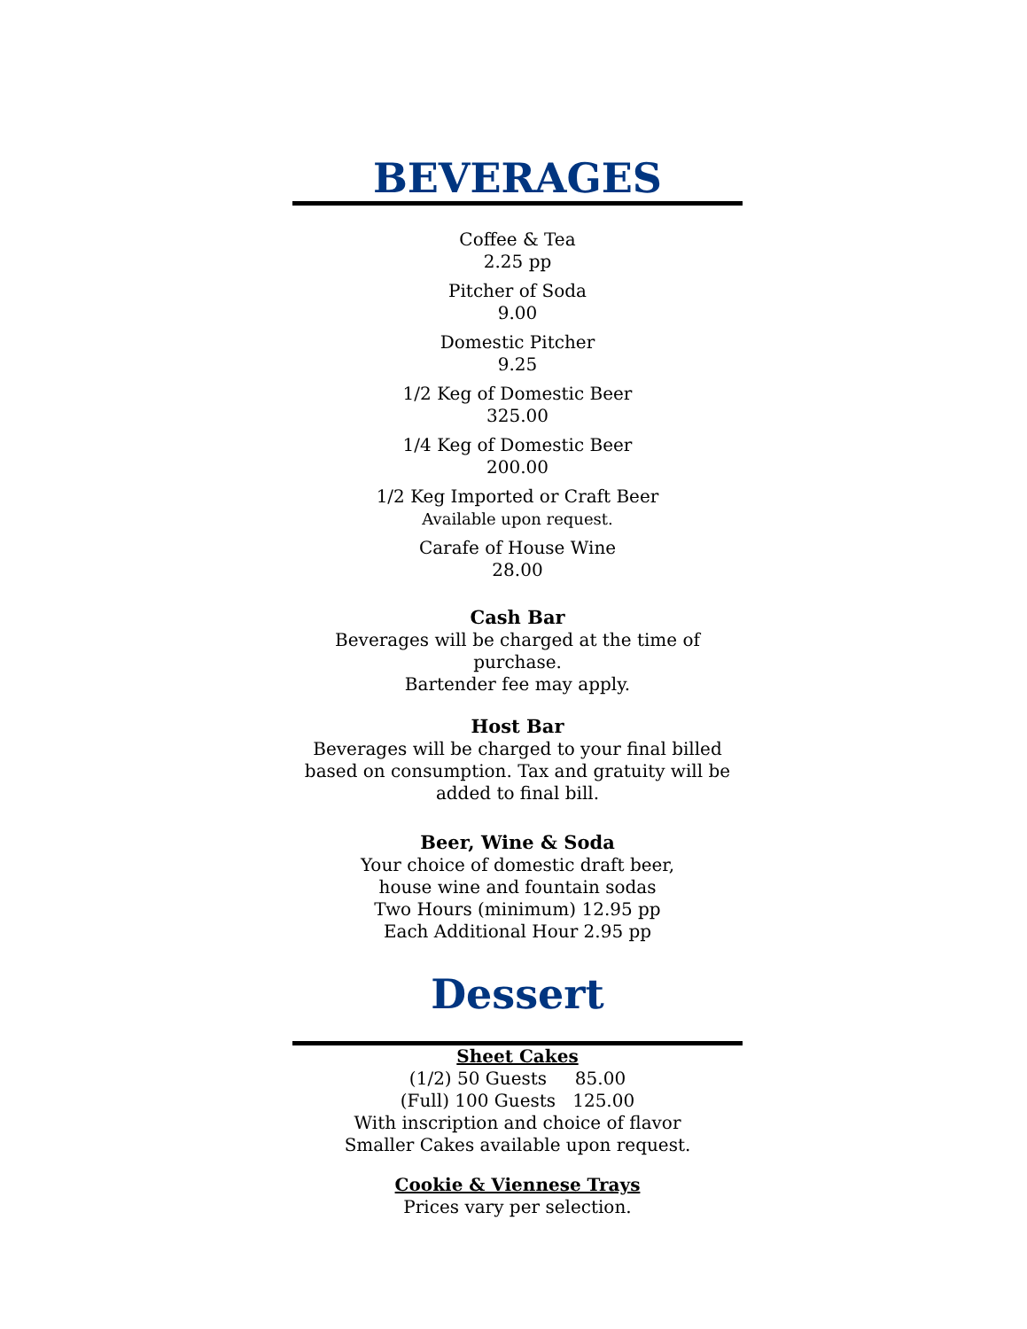BEVERAGES
Coffee & Tea
2.25 pp
Pitcher of Soda
9.00
Domestic Pitcher
9.25
1/2 Keg of Domestic Beer
325.00
1/4 Keg of Domestic Beer
200.00
1/2 Keg Imported or Craft Beer
Available upon request.
Carafe of House Wine
28.00
Cash Bar
Beverages will be charged at the time of purchase.
Bartender fee may apply.
Host Bar
Beverages will be charged to your final billed based on consumption. Tax and gratuity will be added to final bill.
Beer, Wine & Soda
Your choice of domestic draft beer,
house wine and fountain sodas
Two Hours (minimum) 12.95 pp
Each Additional Hour 2.95 pp
Dessert
Sheet Cakes
(1/2) 50 Guests 85.00
(Full) 100 Guests 125.00
With inscription and choice of flavor
Smaller Cakes available upon request.
Cookie & Viennese Trays
Prices vary per selection.